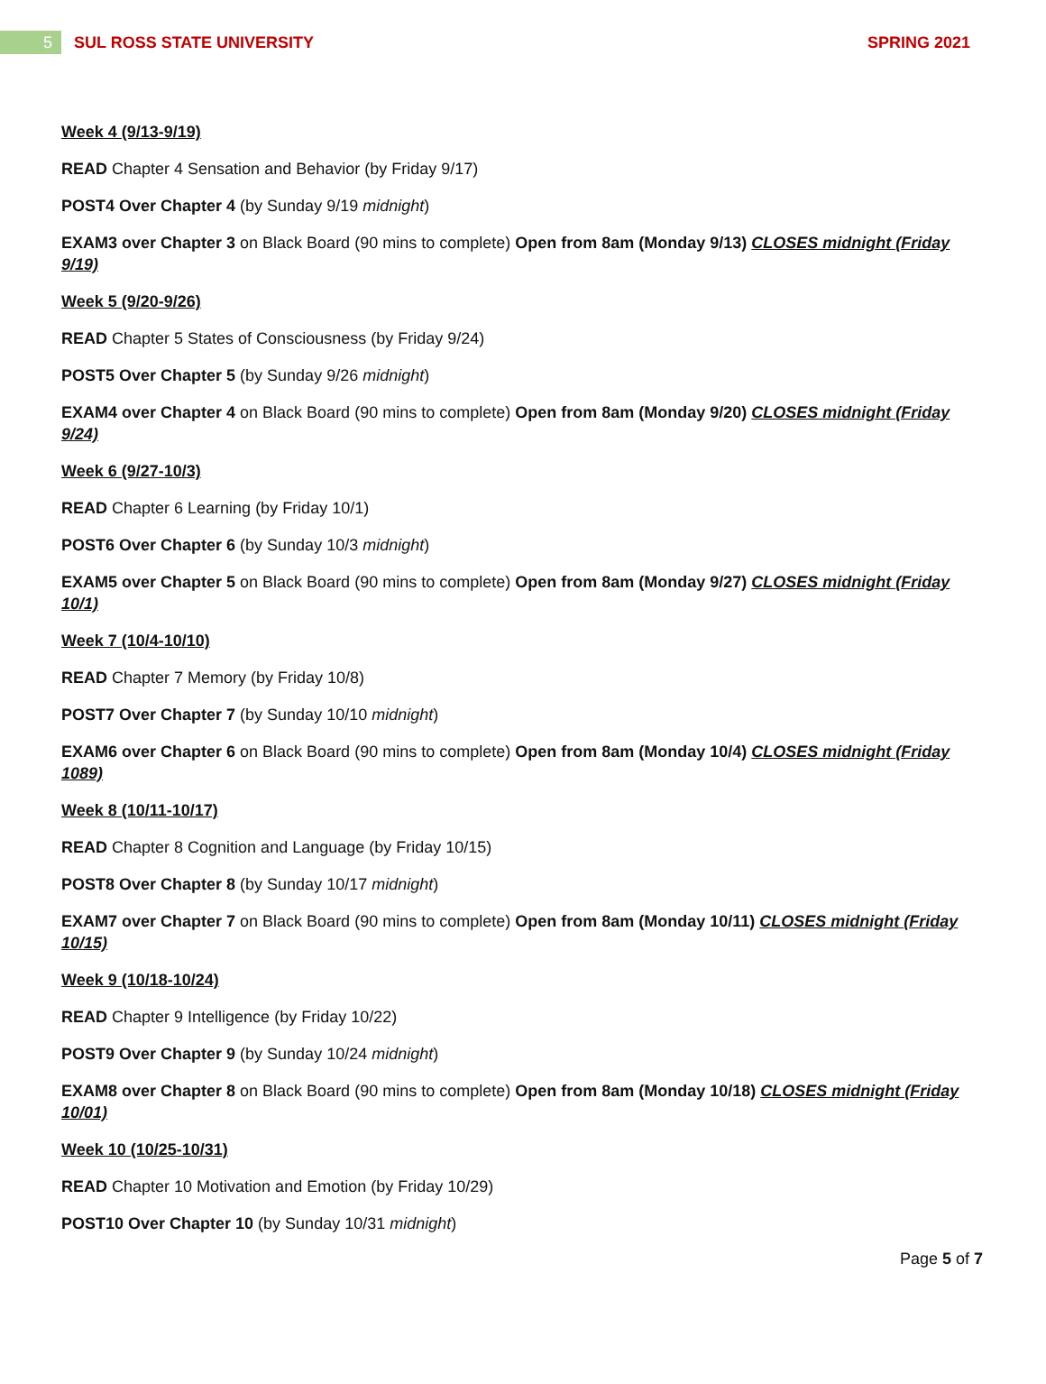5
SUL ROSS STATE UNIVERSITY SPRING 2021
Week 4 (9/13-9/19)
READ Chapter 4 Sensation and Behavior (by Friday 9/17)
POST4 Over Chapter 4 (by Sunday 9/19 midnight)
EXAM3 over Chapter 3 on Black Board (90 mins to complete) Open from 8am (Monday 9/13) CLOSES midnight (Friday 9/19)
Week 5 (9/20-9/26)
READ Chapter 5 States of Consciousness (by Friday 9/24)
POST5 Over Chapter 5 (by Sunday 9/26 midnight)
EXAM4 over Chapter 4 on Black Board (90 mins to complete) Open from 8am (Monday 9/20) CLOSES midnight (Friday 9/24)
Week 6 (9/27-10/3)
READ Chapter 6 Learning (by Friday 10/1)
POST6 Over Chapter 6 (by Sunday 10/3 midnight)
EXAM5 over Chapter 5 on Black Board (90 mins to complete) Open from 8am (Monday 9/27) CLOSES midnight (Friday 10/1)
Week 7 (10/4-10/10)
READ Chapter 7 Memory (by Friday 10/8)
POST7 Over Chapter 7 (by Sunday 10/10 midnight)
EXAM6 over Chapter 6 on Black Board (90 mins to complete) Open from 8am (Monday 10/4) CLOSES midnight (Friday 1089)
Week 8 (10/11-10/17)
READ Chapter 8 Cognition and Language (by Friday 10/15)
POST8 Over Chapter 8 (by Sunday 10/17 midnight)
EXAM7 over Chapter 7 on Black Board (90 mins to complete) Open from 8am (Monday 10/11) CLOSES midnight (Friday 10/15)
Week 9 (10/18-10/24)
READ Chapter 9 Intelligence (by Friday 10/22)
POST9 Over Chapter 9 (by Sunday 10/24 midnight)
EXAM8 over Chapter 8 on Black Board (90 mins to complete) Open from 8am (Monday 10/18) CLOSES midnight (Friday 10/01)
Week 10 (10/25-10/31)
READ Chapter 10 Motivation and Emotion (by Friday 10/29)
POST10 Over Chapter 10 (by Sunday 10/31 midnight)
Page 5 of 7